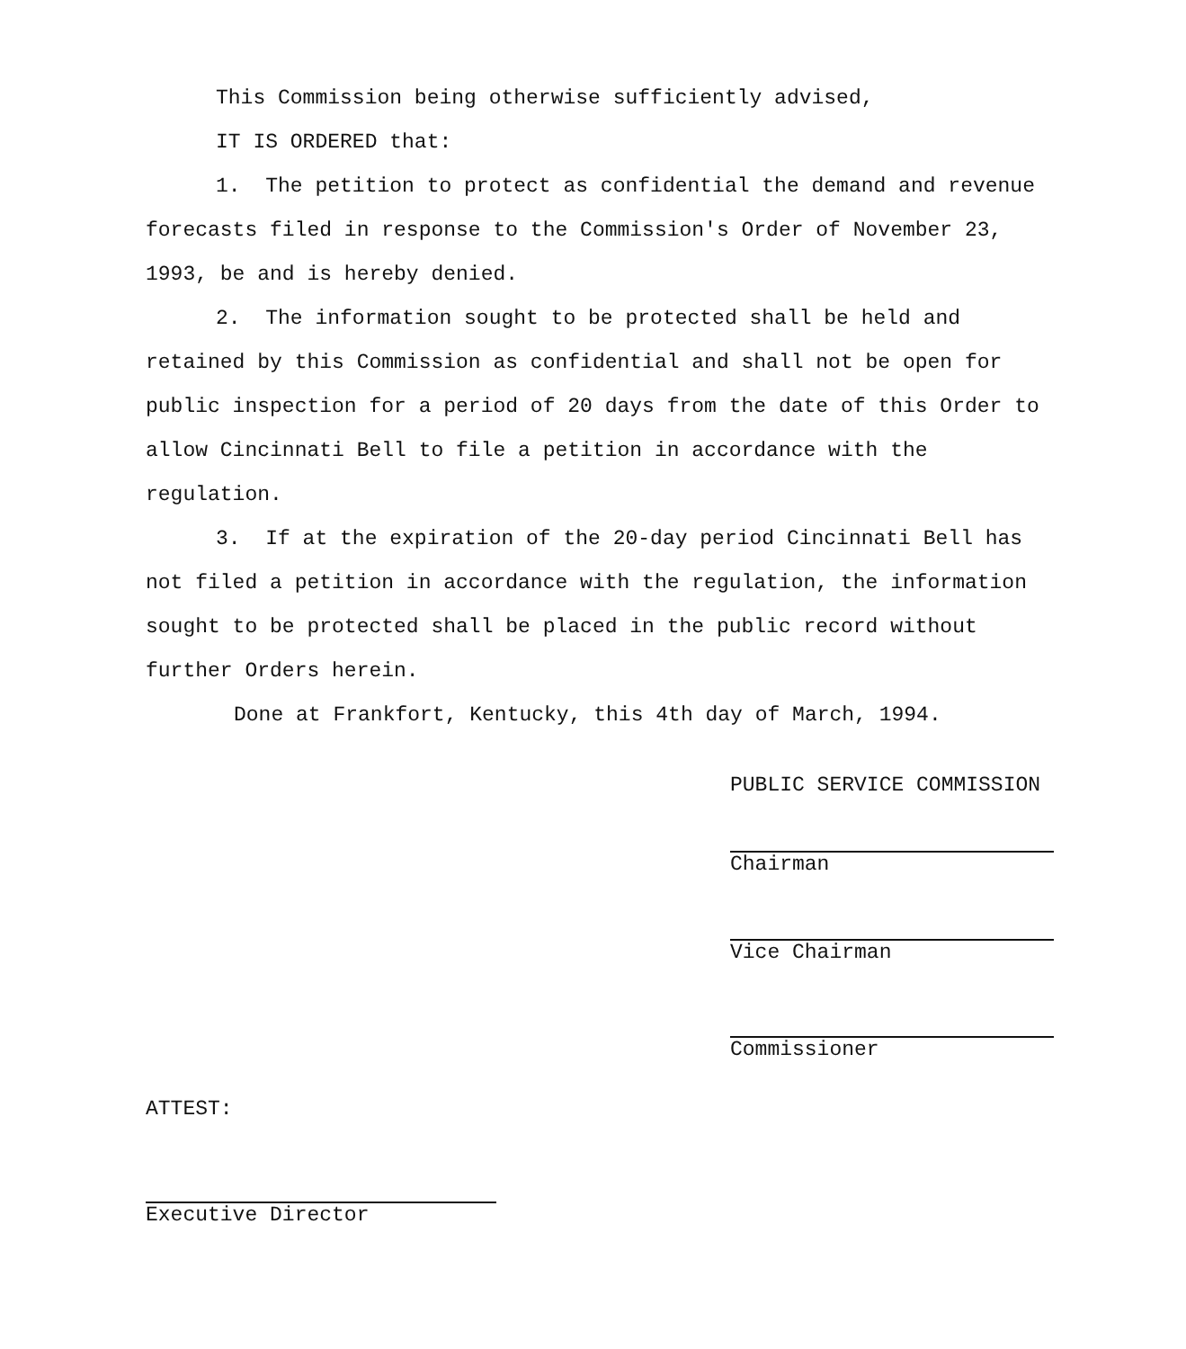This Commission being otherwise sufficiently advised,
IT IS ORDERED that:
1. The petition to protect as confidential the demand and revenue forecasts filed in response to the Commission's Order of November 23, 1993, be and is hereby denied.
2. The information sought to be protected shall be held and retained by this Commission as confidential and shall not be open for public inspection for a period of 20 days from the date of this Order to allow Cincinnati Bell to file a petition in accordance with the regulation.
3. If at the expiration of the 20-day period Cincinnati Bell has not filed a petition in accordance with the regulation, the information sought to be protected shall be placed in the public record without further Orders herein.
Done at Frankfort, Kentucky, this 4th day of March, 1994.
PUBLIC SERVICE COMMISSION
Chairman
Vice Chairman
Commissioner
ATTEST:
Executive Director